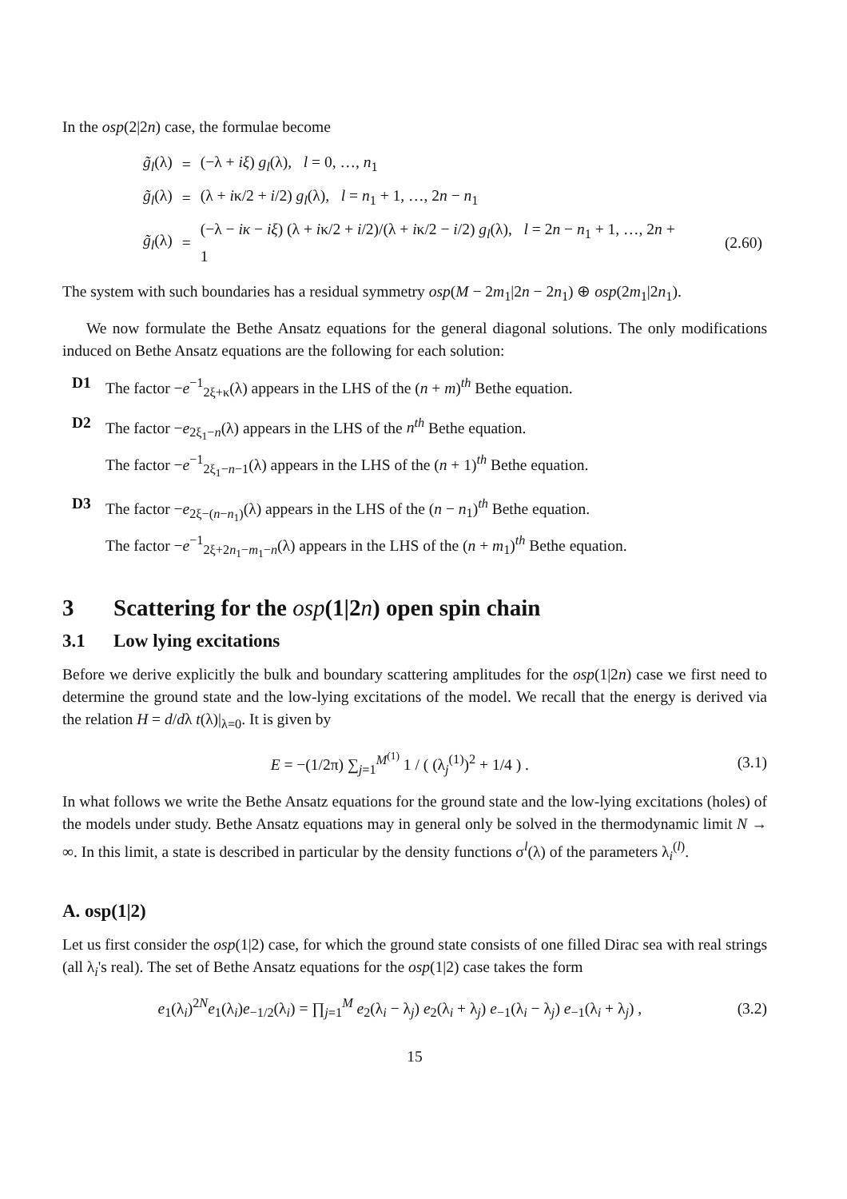In the osp(2|2n) case, the formulae become
| g̃<sub>l</sub> (λ) | = | (−λ + iξ ) g<sub>l</sub> (λ), l = 0, …, n<sub>1</sub> | |
| g̃<sub>l</sub> (λ) | = | (λ + i κ/2 + i /2) g<sub>l</sub> (λ), l = n<sub>1</sub> + 1, …, 2 n − n<sub>1</sub> | |
| g̃<sub>l</sub> (λ) | = | (−λ − iκ − iξ ) (λ + i κ/2 + i /2)/(λ + i κ/2 − i /2) g<sub>l</sub> (λ), l = 2 n − n<sub>1</sub> + 1, …, 2 n + 1 | (2.60) |
The system with such boundaries has a residual symmetry osp(M − 2m<sub>1</sub>|2n − 2n<sub>1</sub>) ⊕ osp(2m<sub>1</sub>|2n<sub>1</sub>).
We now formulate the Bethe Ansatz equations for the general diagonal solutions. The only modifications induced on Bethe Ansatz equations are the following for each solution:
D1 The factor −e<sup>−1</sup><sub>2ξ+κ</sub>(λ) appears in the LHS of the (n + m)<sup>th</sup> Bethe equation.
D2 The factor −e<sub>2ξ<sub>1</sub>−n</sub>(λ) appears in the LHS of the n<sup>th</sup> Bethe equation.
The factor −e<sup>−1</sup><sub>2ξ<sub>1</sub>−n−1</sub>(λ) appears in the LHS of the (n + 1)<sup>th</sup> Bethe equation.
D3 The factor −e<sub>2ξ−(n−n<sub>1</sub>)</sub>(λ) appears in the LHS of the (n − n<sub>1</sub>)<sup>th</sup> Bethe equation.
The factor −e<sup>−1</sup><sub>2ξ+2n<sub>1</sub>−m<sub>1</sub>−n</sub>(λ) appears in the LHS of the (n + m<sub>1</sub>)<sup>th</sup> Bethe equation.
3 Scattering for the osp(1|2n) open spin chain
3.1 Low lying excitations
Before we derive explicitly the bulk and boundary scattering amplitudes for the osp(1|2n) case we first need to determine the ground state and the low-lying excitations of the model. We recall that the energy is derived via the relation H = d/dλ t(λ)|<sub>λ=0</sub>. It is given by
E = −(1/2π) ∑<sub>j=1</sub><sup>M<sup>(1)</sup></sup> 1 / ( (λ<sub>j</sub><sup>(1)</sup>)<sup>2</sup> + 1/4 ) .
(3.1)
In what follows we write the Bethe Ansatz equations for the ground state and the low-lying excitations (holes) of the models under study. Bethe Ansatz equations may in general only be solved in the thermodynamic limit N → ∞. In this limit, a state is described in particular by the density functions σ<sup>l</sup>(λ) of the parameters λ<sub>i</sub><sup>(l)</sup>.
A. osp(1|2)
Let us first consider the osp(1|2) case, for which the ground state consists of one filled Dirac sea with real strings (all λ<sub>i</sub>'s real). The set of Bethe Ansatz equations for the osp(1|2) case takes the form
e<sub>1</sub>(λ<sub>i</sub>)<sup>2N</sup>e<sub>1</sub>(λ<sub>i</sub>)e<sub>−1/2</sub>(λ<sub>i</sub>) = ∏<sub>j=1</sub><sup>M</sup> e<sub>2</sub>(λ<sub>i</sub> − λ<sub>j</sub>) e<sub>2</sub>(λ<sub>i</sub> + λ<sub>j</sub>) e<sub>−1</sub>(λ<sub>i</sub> − λ<sub>j</sub>) e<sub>−1</sub>(λ<sub>i</sub> + λ<sub>j</sub>) ,
(3.2)
15